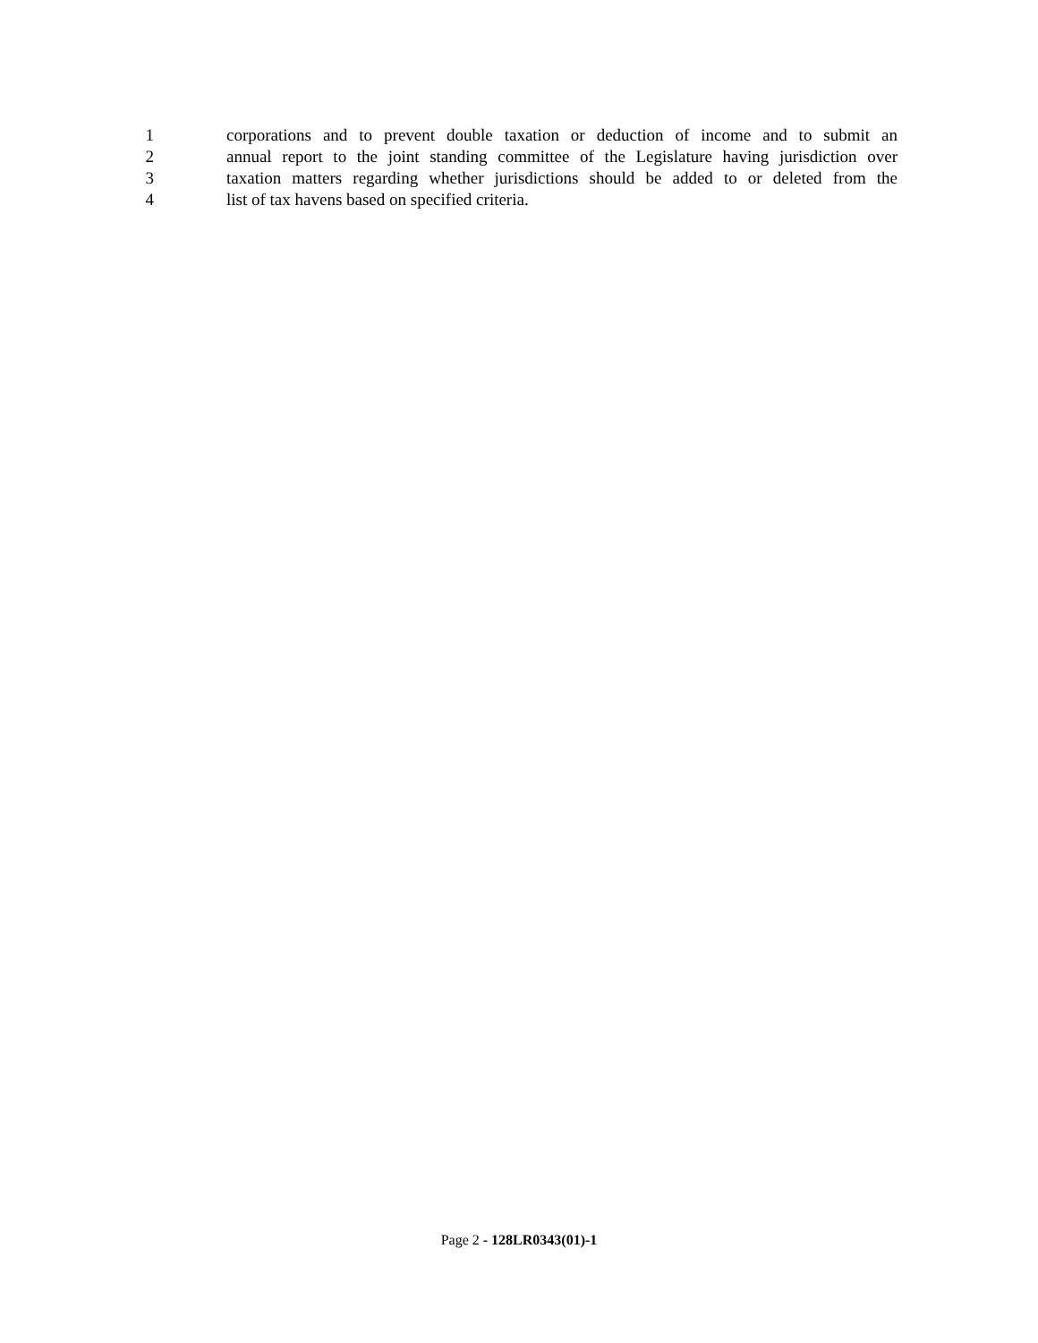1 corporations and to prevent double taxation or deduction of income and to submit an
2 annual report to the joint standing committee of the Legislature having jurisdiction over
3 taxation matters regarding whether jurisdictions should be added to or deleted from the
4 list of tax havens based on specified criteria.
Page 2 - 128LR0343(01)-1